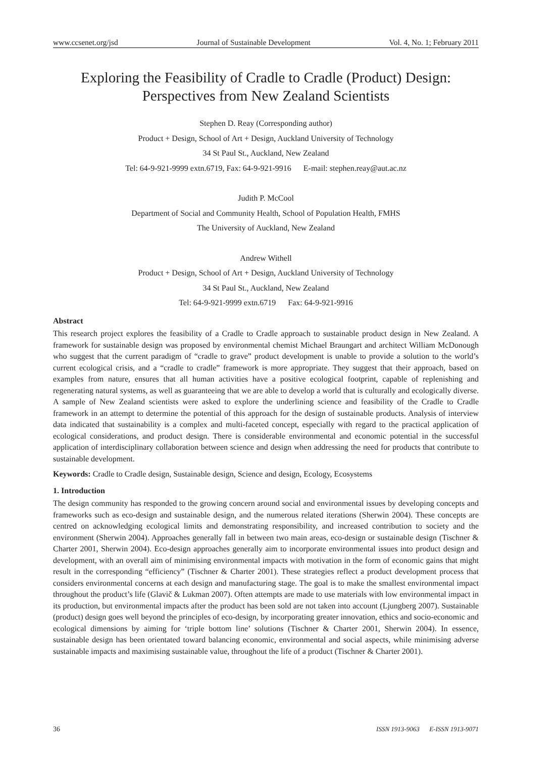www.ccsenet.org/jsd Journal of Sustainable Development Vol. 4, No. 1; February 2011
Exploring the Feasibility of Cradle to Cradle (Product) Design:
Perspectives from New Zealand Scientists
Stephen D. Reay (Corresponding author)
Product + Design, School of Art + Design, Auckland University of Technology
34 St Paul St., Auckland, New Zealand
Tel: 64-9-921-9999 extn.6719, Fax: 64-9-921-9916 E-mail: stephen.reay@aut.ac.nz
Judith P. McCool
Department of Social and Community Health, School of Population Health, FMHS
The University of Auckland, New Zealand
Andrew Withell
Product + Design, School of Art + Design, Auckland University of Technology
34 St Paul St., Auckland, New Zealand
Tel: 64-9-921-9999 extn.6719 Fax: 64-9-921-9916
Abstract
This research project explores the feasibility of a Cradle to Cradle approach to sustainable product design in New Zealand. A framework for sustainable design was proposed by environmental chemist Michael Braungart and architect William McDonough who suggest that the current paradigm of “cradle to grave” product development is unable to provide a solution to the world’s current ecological crisis, and a “cradle to cradle” framework is more appropriate. They suggest that their approach, based on examples from nature, ensures that all human activities have a positive ecological footprint, capable of replenishing and regenerating natural systems, as well as guaranteeing that we are able to develop a world that is culturally and ecologically diverse. A sample of New Zealand scientists were asked to explore the underlining science and feasibility of the Cradle to Cradle framework in an attempt to determine the potential of this approach for the design of sustainable products. Analysis of interview data indicated that sustainability is a complex and multi-faceted concept, especially with regard to the practical application of ecological considerations, and product design. There is considerable environmental and economic potential in the successful application of interdisciplinary collaboration between science and design when addressing the need for products that contribute to sustainable development.
Keywords: Cradle to Cradle design, Sustainable design, Science and design, Ecology, Ecosystems
1. Introduction
The design community has responded to the growing concern around social and environmental issues by developing concepts and frameworks such as eco-design and sustainable design, and the numerous related iterations (Sherwin 2004). These concepts are centred on acknowledging ecological limits and demonstrating responsibility, and increased contribution to society and the environment (Sherwin 2004). Approaches generally fall in between two main areas, eco-design or sustainable design (Tischner & Charter 2001, Sherwin 2004). Eco-design approaches generally aim to incorporate environmental issues into product design and development, with an overall aim of minimising environmental impacts with motivation in the form of economic gains that might result in the corresponding “efficiency” (Tischner & Charter 2001). These strategies reflect a product development process that considers environmental concerns at each design and manufacturing stage. The goal is to make the smallest environmental impact throughout the product’s life (Glavič & Lukman 2007). Often attempts are made to use materials with low environmental impact in its production, but environmental impacts after the product has been sold are not taken into account (Ljungberg 2007). Sustainable (product) design goes well beyond the principles of eco-design, by incorporating greater innovation, ethics and socio-economic and ecological dimensions by aiming for ‘triple bottom line’ solutions (Tischner & Charter 2001, Sherwin 2004). In essence, sustainable design has been orientated toward balancing economic, environmental and social aspects, while minimising adverse sustainable impacts and maximising sustainable value, throughout the life of a product (Tischner & Charter 2001).
36 ISSN 1913-9063 E-ISSN 1913-9071